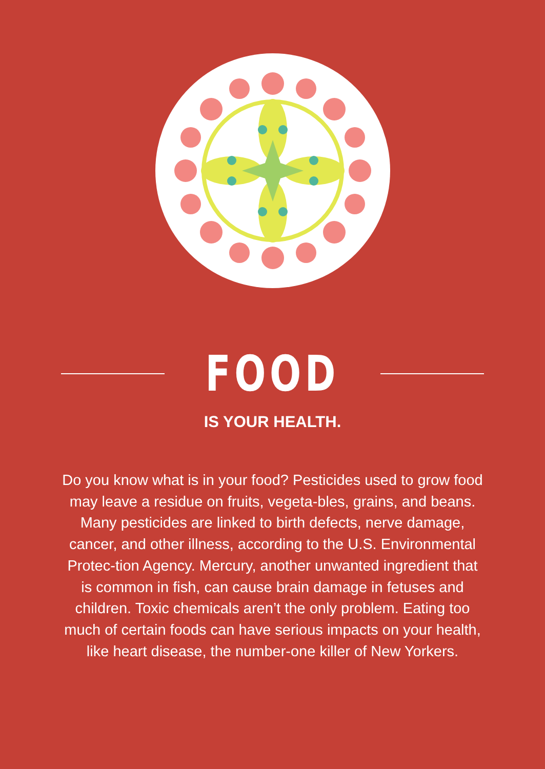FOOD
IS YOUR HEALTH.
Do you know what is in your food? Pesticides used to grow food may leave a residue on fruits, vegeta-bles, grains, and beans. Many pesticides are linked to birth defects, nerve damage, cancer, and other illness, according to the U.S. Environmental Protec-tion Agency. Mercury, another unwanted ingredient that is common in fish, can cause brain damage in fetuses and children. Toxic chemicals aren’t the only problem. Eating too much of certain foods can have serious impacts on your health, like heart disease, the number-one killer of New Yorkers.